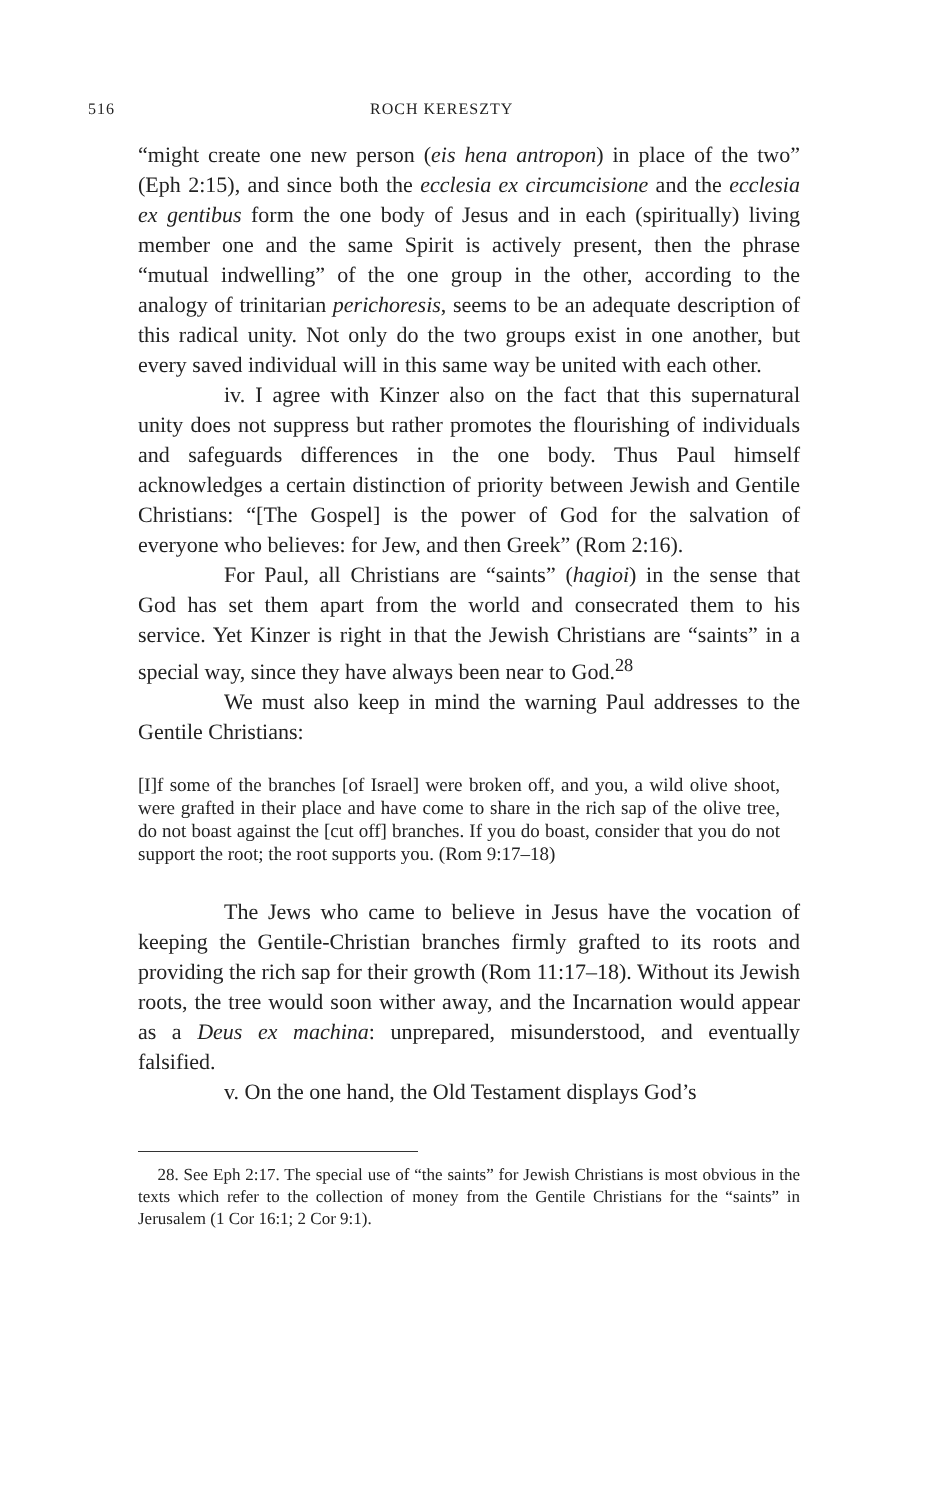516 ROCH KERESZTY
“might create one new person (eis hena antropon) in place of the two” (Eph 2:15), and since both the ecclesia ex circumcisione and the ecclesia ex gentibus form the one body of Jesus and in each (spiritually) living member one and the same Spirit is actively present, then the phrase “mutual indwelling” of the one group in the other, according to the analogy of trinitarian perichoresis, seems to be an adequate description of this radical unity. Not only do the two groups exist in one another, but every saved individual will in this same way be united with each other.
iv. I agree with Kinzer also on the fact that this supernatural unity does not suppress but rather promotes the flourishing of individuals and safeguards differences in the one body. Thus Paul himself acknowledges a certain distinction of priority between Jewish and Gentile Christians: “[The Gospel] is the power of God for the salvation of everyone who believes: for Jew, and then Greek” (Rom 2:16).
For Paul, all Christians are “saints” (hagioi) in the sense that God has set them apart from the world and consecrated them to his service. Yet Kinzer is right in that the Jewish Christians are “saints” in a special way, since they have always been near to God.<sup>28</sup>
We must also keep in mind the warning Paul addresses to the Gentile Christians:
[I]f some of the branches [of Israel] were broken off, and you, a wild olive shoot, were grafted in their place and have come to share in the rich sap of the olive tree, do not boast against the [cut off] branches. If you do boast, consider that you do not support the root; the root supports you. (Rom 9:17–18)
The Jews who came to believe in Jesus have the vocation of keeping the Gentile-Christian branches firmly grafted to its roots and providing the rich sap for their growth (Rom 11:17–18). Without its Jewish roots, the tree would soon wither away, and the Incarnation would appear as a Deus ex machina: unprepared, misunderstood, and eventually falsified.
v. On the one hand, the Old Testament displays God’s
28. See Eph 2:17. The special use of “the saints” for Jewish Christians is most obvious in the texts which refer to the collection of money from the Gentile Christians for the “saints” in Jerusalem (1 Cor 16:1; 2 Cor 9:1).